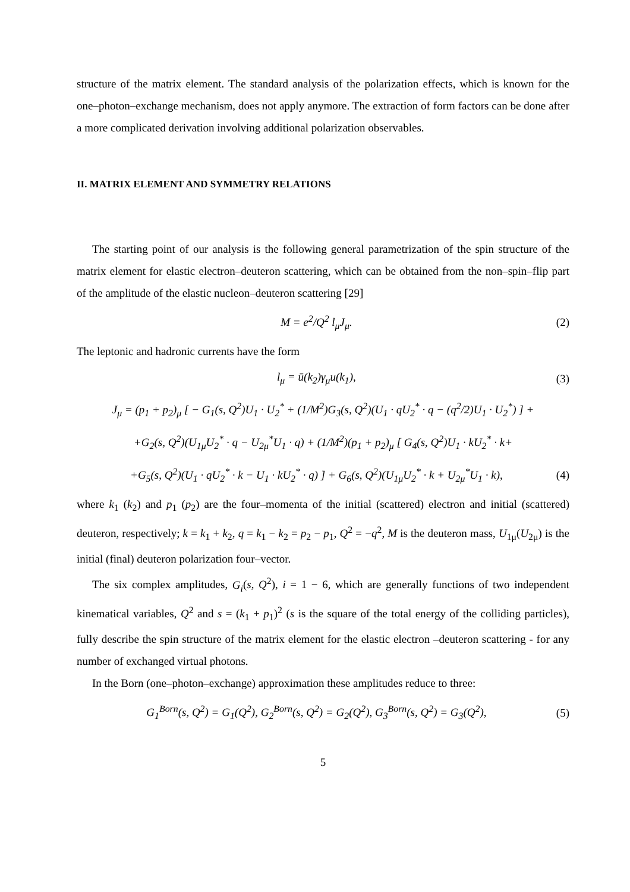structure of the matrix element. The standard analysis of the polarization effects, which is known for the one–photon–exchange mechanism, does not apply anymore. The extraction of form factors can be done after a more complicated derivation involving additional polarization observables.
II. MATRIX ELEMENT AND SYMMETRY RELATIONS
The starting point of our analysis is the following general parametrization of the spin structure of the matrix element for elastic electron–deuteron scattering, which can be obtained from the non–spin–flip part of the amplitude of the elastic nucleon–deuteron scattering [29]
M = e<sup>2</sup>/Q<sup>2</sup> l<sub>μ</sub>J<sub>μ</sub>. (2)
The leptonic and hadronic currents have the form
l<sub>μ</sub> = ū(k<sub>2</sub>)γ<sub>μ</sub>u(k<sub>1</sub>), (3)
J<sub>μ</sub> = (p<sub>1</sub> + p<sub>2</sub>)<sub>μ</sub> [ − G<sub>1</sub>(s, Q<sup>2</sup>)U<sub>1</sub> · U<sub>2</sub><sup>*</sup> + (1/M<sup>2</sup>)G<sub>3</sub>(s, Q<sup>2</sup>)(U<sub>1</sub> · qU<sub>2</sub><sup>*</sup> · q − (q<sup>2</sup>/2)U<sub>1</sub> · U<sub>2</sub><sup>*</sup>) ] +
+G<sub>2</sub>(s, Q<sup>2</sup>)(U<sub>1μ</sub>U<sub>2</sub><sup>*</sup> · q − U<sub>2μ</sub><sup>*</sup>U<sub>1</sub> · q) + (1/M<sup>2</sup>)(p<sub>1</sub> + p<sub>2</sub>)<sub>μ</sub> [ G<sub>4</sub>(s, Q<sup>2</sup>)U<sub>1</sub> · kU<sub>2</sub><sup>*</sup> · k+
+G<sub>5</sub>(s, Q<sup>2</sup>)(U<sub>1</sub> · qU<sub>2</sub><sup>*</sup> · k − U<sub>1</sub> · kU<sub>2</sub><sup>*</sup> · q) ] + G<sub>6</sub>(s, Q<sup>2</sup>)(U<sub>1μ</sub>U<sub>2</sub><sup>*</sup> · k + U<sub>2μ</sub><sup>*</sup>U<sub>1</sub> · k), (4)
where k<sub>1</sub> (k<sub>2</sub>) and p<sub>1</sub> (p<sub>2</sub>) are the four–momenta of the initial (scattered) electron and initial (scattered) deuteron, respectively; k = k<sub>1</sub> + k<sub>2</sub>, q = k<sub>1</sub> − k<sub>2</sub> = p<sub>2</sub> − p<sub>1</sub>, Q<sup>2</sup> = −q<sup>2</sup>, M is the deuteron mass, U<sub>1μ</sub>(U<sub>2μ</sub>) is the initial (final) deuteron polarization four–vector.
The six complex amplitudes, G<sub>i</sub>(s, Q<sup>2</sup>), i = 1 − 6, which are generally functions of two independent kinematical variables, Q<sup>2</sup> and s = (k<sub>1</sub> + p<sub>1</sub>)<sup>2</sup> (s is the square of the total energy of the colliding particles), fully describe the spin structure of the matrix element for the elastic electron –deuteron scattering - for any number of exchanged virtual photons.
In the Born (one–photon–exchange) approximation these amplitudes reduce to three:
G<sub>1</sub><sup>Born</sup>(s, Q<sup>2</sup>) = G<sub>1</sub>(Q<sup>2</sup>), G<sub>2</sub><sup>Born</sup>(s, Q<sup>2</sup>) = G<sub>2</sub>(Q<sup>2</sup>), G<sub>3</sub><sup>Born</sup>(s, Q<sup>2</sup>) = G<sub>3</sub>(Q<sup>2</sup>), (5)
5